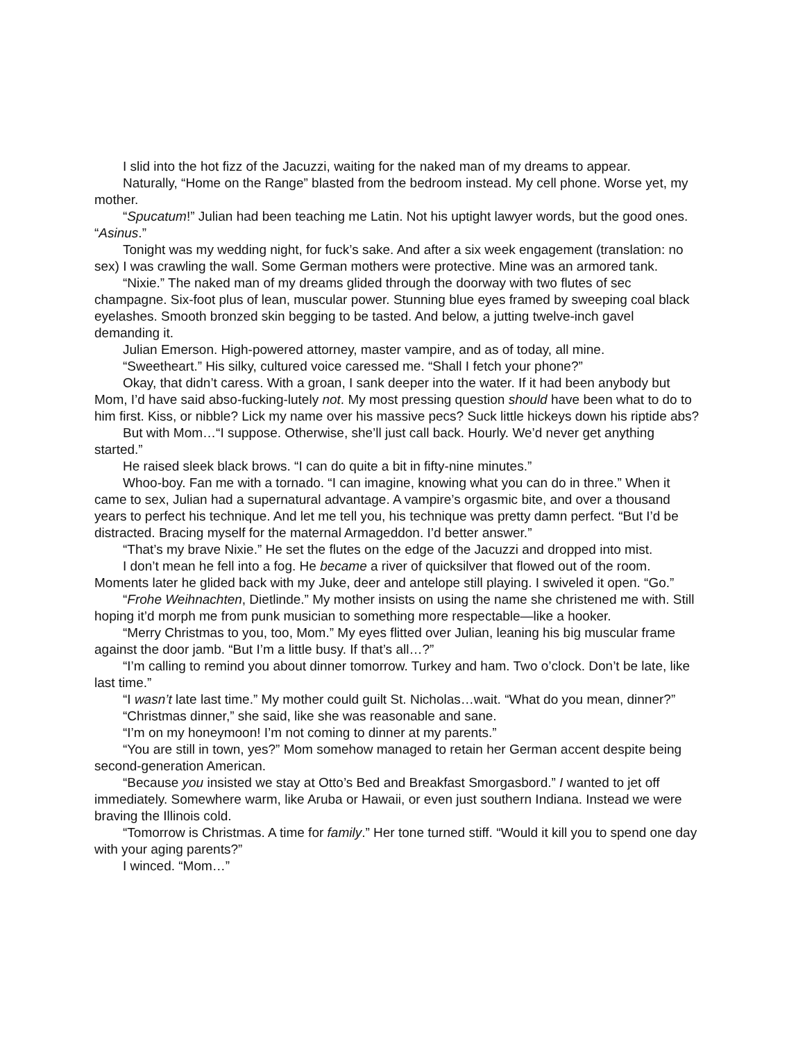I slid into the hot fizz of the Jacuzzi, waiting for the naked man of my dreams to appear.
Naturally, “Home on the Range” blasted from the bedroom instead. My cell phone. Worse yet, my mother.
“Spucatum!” Julian had been teaching me Latin. Not his uptight lawyer words, but the good ones. “Asinus.”
Tonight was my wedding night, for fuck’s sake. And after a six week engagement (translation: no sex) I was crawling the wall. Some German mothers were protective. Mine was an armored tank.
“Nixie.” The naked man of my dreams glided through the doorway with two flutes of sec champagne. Six-foot plus of lean, muscular power. Stunning blue eyes framed by sweeping coal black eyelashes. Smooth bronzed skin begging to be tasted. And below, a jutting twelve-inch gavel demanding it.
Julian Emerson. High-powered attorney, master vampire, and as of today, all mine.
“Sweetheart.” His silky, cultured voice caressed me. “Shall I fetch your phone?”
Okay, that didn’t caress. With a groan, I sank deeper into the water. If it had been anybody but Mom, I’d have said abso-fucking-lutely not. My most pressing question should have been what to do to him first. Kiss, or nibble? Lick my name over his massive pecs? Suck little hickeys down his riptide abs?
But with Mom…“I suppose. Otherwise, she’ll just call back. Hourly. We’d never get anything started.”
He raised sleek black brows. “I can do quite a bit in fifty-nine minutes.”
Whoo-boy. Fan me with a tornado. “I can imagine, knowing what you can do in three.” When it came to sex, Julian had a supernatural advantage. A vampire’s orgasmic bite, and over a thousand years to perfect his technique. And let me tell you, his technique was pretty damn perfect. “But I’d be distracted. Bracing myself for the maternal Armageddon. I’d better answer.”
“That’s my brave Nixie.” He set the flutes on the edge of the Jacuzzi and dropped into mist.
I don’t mean he fell into a fog. He became a river of quicksilver that flowed out of the room. Moments later he glided back with my Juke, deer and antelope still playing. I swiveled it open. “Go.”
“Frohe Weihnachten, Dietlinde.” My mother insists on using the name she christened me with. Still hoping it’d morph me from punk musician to something more respectable—like a hooker.
“Merry Christmas to you, too, Mom.” My eyes flitted over Julian, leaning his big muscular frame against the door jamb. “But I’m a little busy. If that’s all…?”
“I’m calling to remind you about dinner tomorrow. Turkey and ham. Two o’clock. Don’t be late, like last time.”
“I wasn’t late last time.” My mother could guilt St. Nicholas…wait. “What do you mean, dinner?”
“Christmas dinner,” she said, like she was reasonable and sane.
“I’m on my honeymoon! I’m not coming to dinner at my parents.”
“You are still in town, yes?” Mom somehow managed to retain her German accent despite being second-generation American.
“Because you insisted we stay at Otto’s Bed and Breakfast Smorgasbord.” I wanted to jet off immediately. Somewhere warm, like Aruba or Hawaii, or even just southern Indiana. Instead we were braving the Illinois cold.
“Tomorrow is Christmas. A time for family.” Her tone turned stiff. “Would it kill you to spend one day with your aging parents?”
I winced. “Mom…”